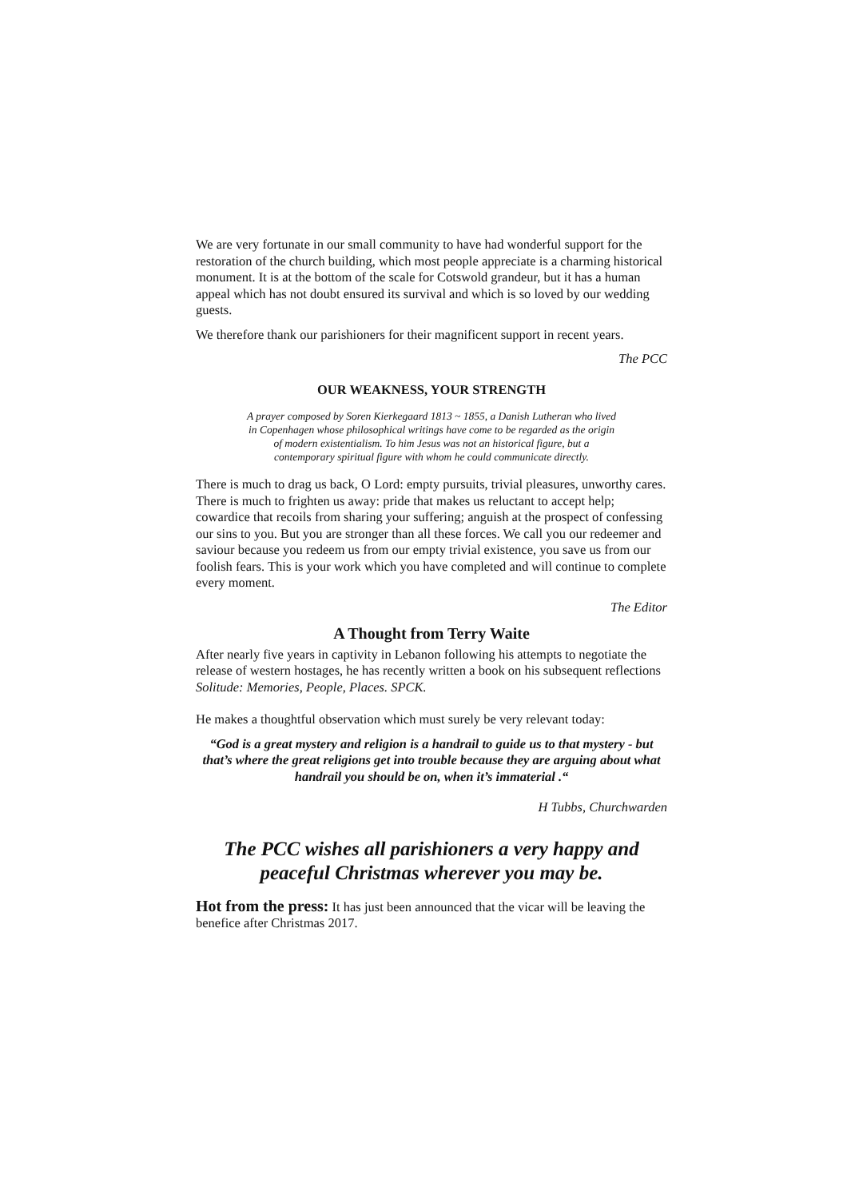We are very fortunate in our small community to have had wonderful support for the restoration of the church building, which most people appreciate is a charming historical monument. It is at the bottom of the scale for Cotswold grandeur, but it has a human appeal which has not doubt ensured its survival and which is so loved by our wedding guests.
We therefore thank our parishioners for their magnificent support in recent years.
The PCC
OUR WEAKNESS, YOUR STRENGTH
A prayer composed by Soren Kierkegaard 1813 ~ 1855, a Danish Lutheran who lived in Copenhagen whose philosophical writings have come to be regarded as the origin of modern existentialism. To him Jesus was not an historical figure, but a contemporary spiritual figure with whom he could communicate directly.
There is much to drag us back, O Lord: empty pursuits, trivial pleasures, unworthy cares. There is much to frighten us away: pride that makes us reluctant to accept help; cowardice that recoils from sharing your suffering; anguish at the prospect of confessing our sins to you. But you are stronger than all these forces. We call you our redeemer and saviour because you redeem us from our empty trivial existence, you save us from our foolish fears. This is your work which you have completed and will continue to complete every moment.
The Editor
A Thought from Terry Waite
After nearly five years in captivity in Lebanon following his attempts to negotiate the release of western hostages, he has recently written a book on his subsequent reflections Solitude: Memories, People, Places. SPCK.
He makes a thoughtful observation which must surely be very relevant today:
“God is a great mystery and religion is a handrail to guide us to that mystery - but that’s where the great religions get into trouble because they are arguing about what handrail you should be on, when it’s immaterial .“
H Tubbs, Churchwarden
The PCC wishes all parishioners a very happy and peaceful Christmas wherever you may be.
Hot from the press: It has just been announced that the vicar will be leaving the benefice after Christmas 2017.